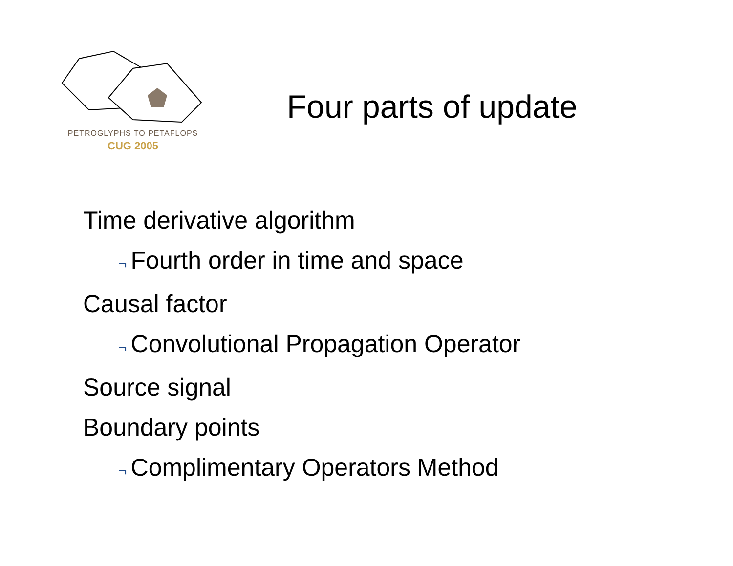PETROGLYPHS TO PETAFLOPS
CUG 2005
Four parts of update
Time derivative algorithm
¬ Fourth order in time and space
Causal factor
¬ Convolutional Propagation Operator
Source signal
Boundary points
¬ Complimentary Operators Method